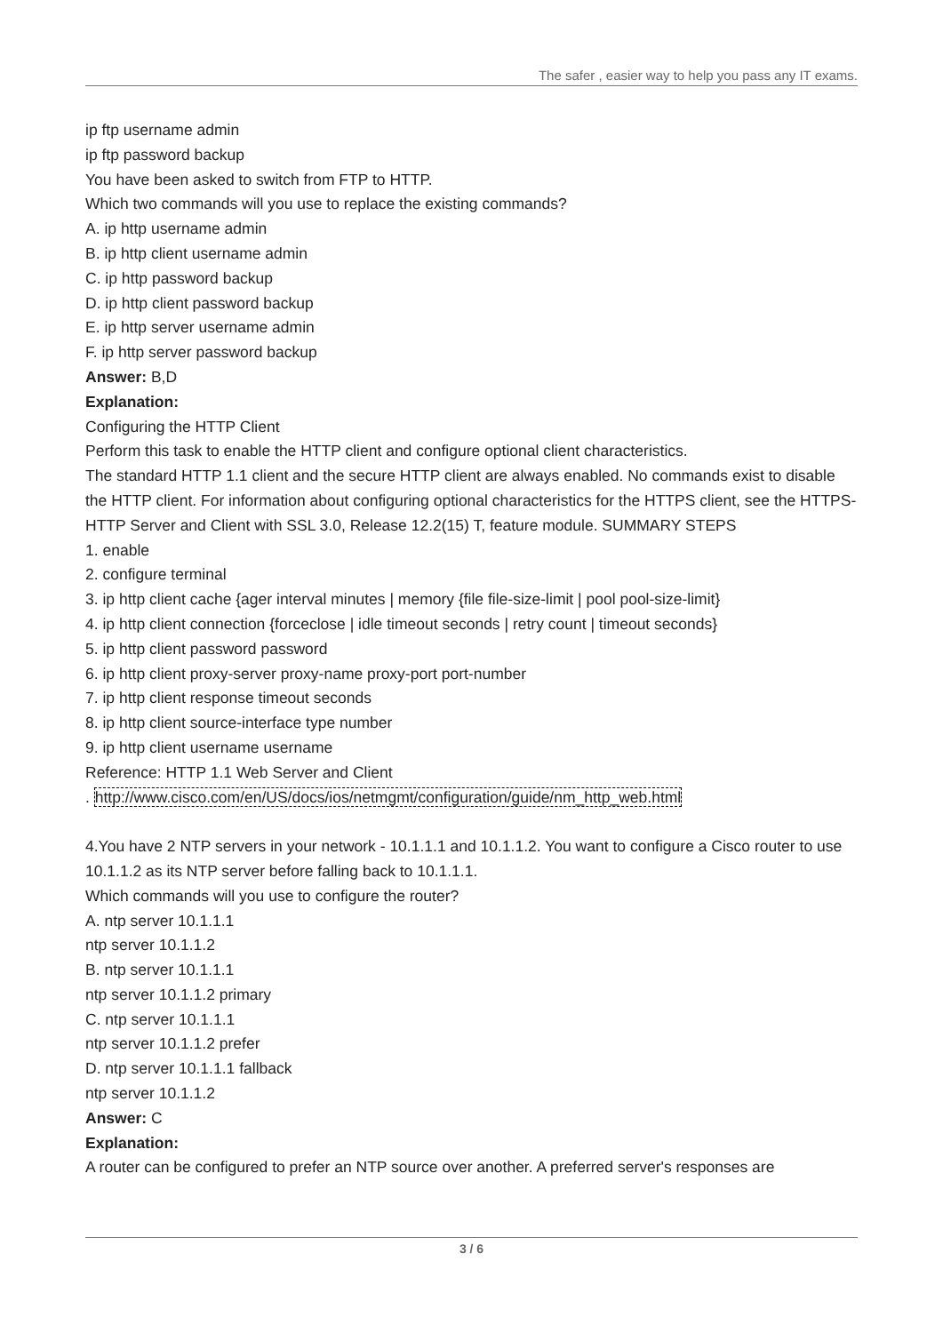The safer , easier way to help you pass any IT exams.
ip ftp username admin
ip ftp password backup
You have been asked to switch from FTP to HTTP.
Which two commands will you use to replace the existing commands?
A. ip http username admin
B. ip http client username admin
C. ip http password backup
D. ip http client password backup
E. ip http server username admin
F. ip http server password backup
Answer: B,D
Explanation:
Configuring the HTTP Client
Perform this task to enable the HTTP client and configure optional client characteristics.
The standard HTTP 1.1 client and the secure HTTP client are always enabled. No commands exist to disable the HTTP client. For information about configuring optional characteristics for the HTTPS client, see the HTTPS-HTTP Server and Client with SSL 3.0, Release 12.2(15) T, feature module. SUMMARY STEPS
1. enable
2. configure terminal
3. ip http client cache {ager interval minutes | memory {file file-size-limit | pool pool-size-limit}
4. ip http client connection {forceclose | idle timeout seconds | retry count | timeout seconds}
5. ip http client password password
6. ip http client proxy-server proxy-name proxy-port port-number
7. ip http client response timeout seconds
8. ip http client source-interface type number
9. ip http client username username
Reference: HTTP 1.1 Web Server and Client
. http://www.cisco.com/en/US/docs/ios/netmgmt/configuration/guide/nm_http_web.html
4.You have 2 NTP servers in your network - 10.1.1.1 and 10.1.1.2. You want to configure a Cisco router to use 10.1.1.2 as its NTP server before falling back to 10.1.1.1.
Which commands will you use to configure the router?
A. ntp server 10.1.1.1
ntp server 10.1.1.2
B. ntp server 10.1.1.1
ntp server 10.1.1.2 primary
C. ntp server 10.1.1.1
ntp server 10.1.1.2 prefer
D. ntp server 10.1.1.1 fallback
ntp server 10.1.1.2
Answer: C
Explanation:
A router can be configured to prefer an NTP source over another. A preferred server's responses are
3 / 6